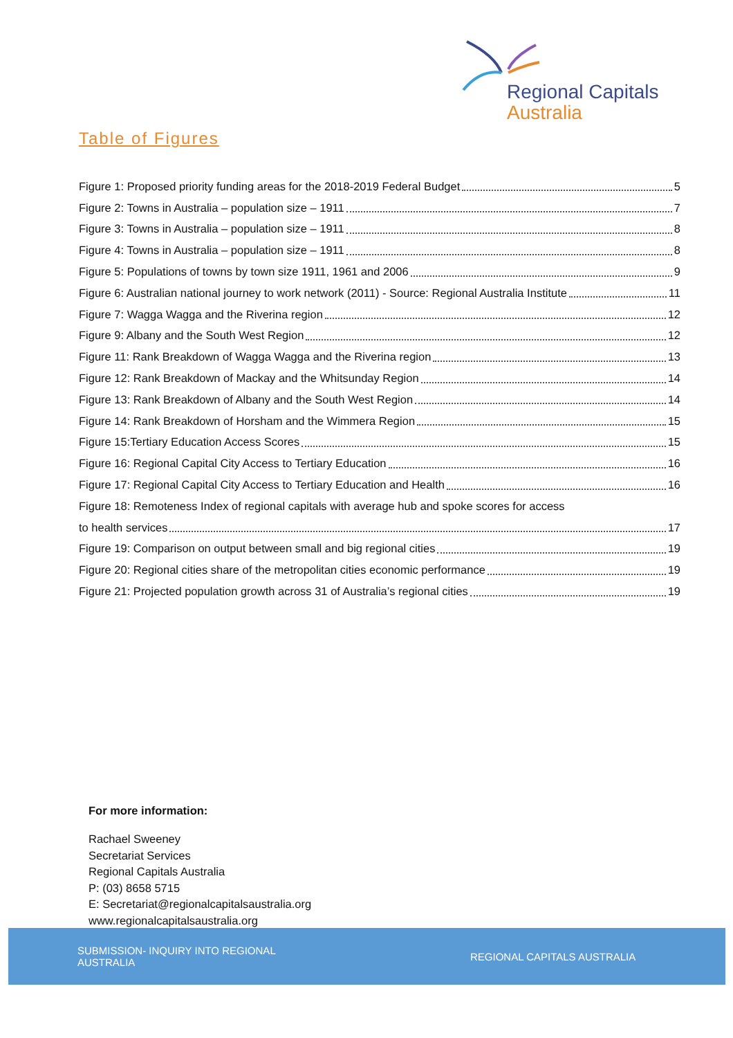Regional Capitals
Australia
Table of Figures
Figure 1: Proposed priority funding areas for the 2018-2019 Federal Budget 5
Figure 2: Towns in Australia – population size – 1911 7
Figure 3: Towns in Australia – population size – 1911 8
Figure 4: Towns in Australia – population size – 1911 8
Figure 5: Populations of towns by town size 1911, 1961 and 2006 9
Figure 6: Australian national journey to work network (2011) - Source: Regional Australia Institute 11
Figure 7: Wagga Wagga and the Riverina region 12
Figure 9: Albany and the South West Region 12
Figure 11: Rank Breakdown of Wagga Wagga and the Riverina region 13
Figure 12: Rank Breakdown of Mackay and the Whitsunday Region 14
Figure 13: Rank Breakdown of Albany and the South West Region 14
Figure 14: Rank Breakdown of Horsham and the Wimmera Region 15
Figure 15:Tertiary Education Access Scores 15
Figure 16: Regional Capital City Access to Tertiary Education 16
Figure 17: Regional Capital City Access to Tertiary Education and Health 16
Figure 18: Remoteness Index of regional capitals with average hub and spoke scores for access
to health services 17
Figure 19: Comparison on output between small and big regional cities 19
Figure 20: Regional cities share of the metropolitan cities economic performance 19
Figure 21: Projected population growth across 31 of Australia’s regional cities 19
For more information:
Rachael Sweeney
Secretariat Services
Regional Capitals Australia
P: (03) 8658 5715
E: Secretariat@regionalcapitalsaustralia.org
www.regionalcapitalsaustralia.org
SUBMISSION- INQUIRY INTO REGIONAL
AUSTRALIA
REGIONAL CAPITALS AUSTRALIA